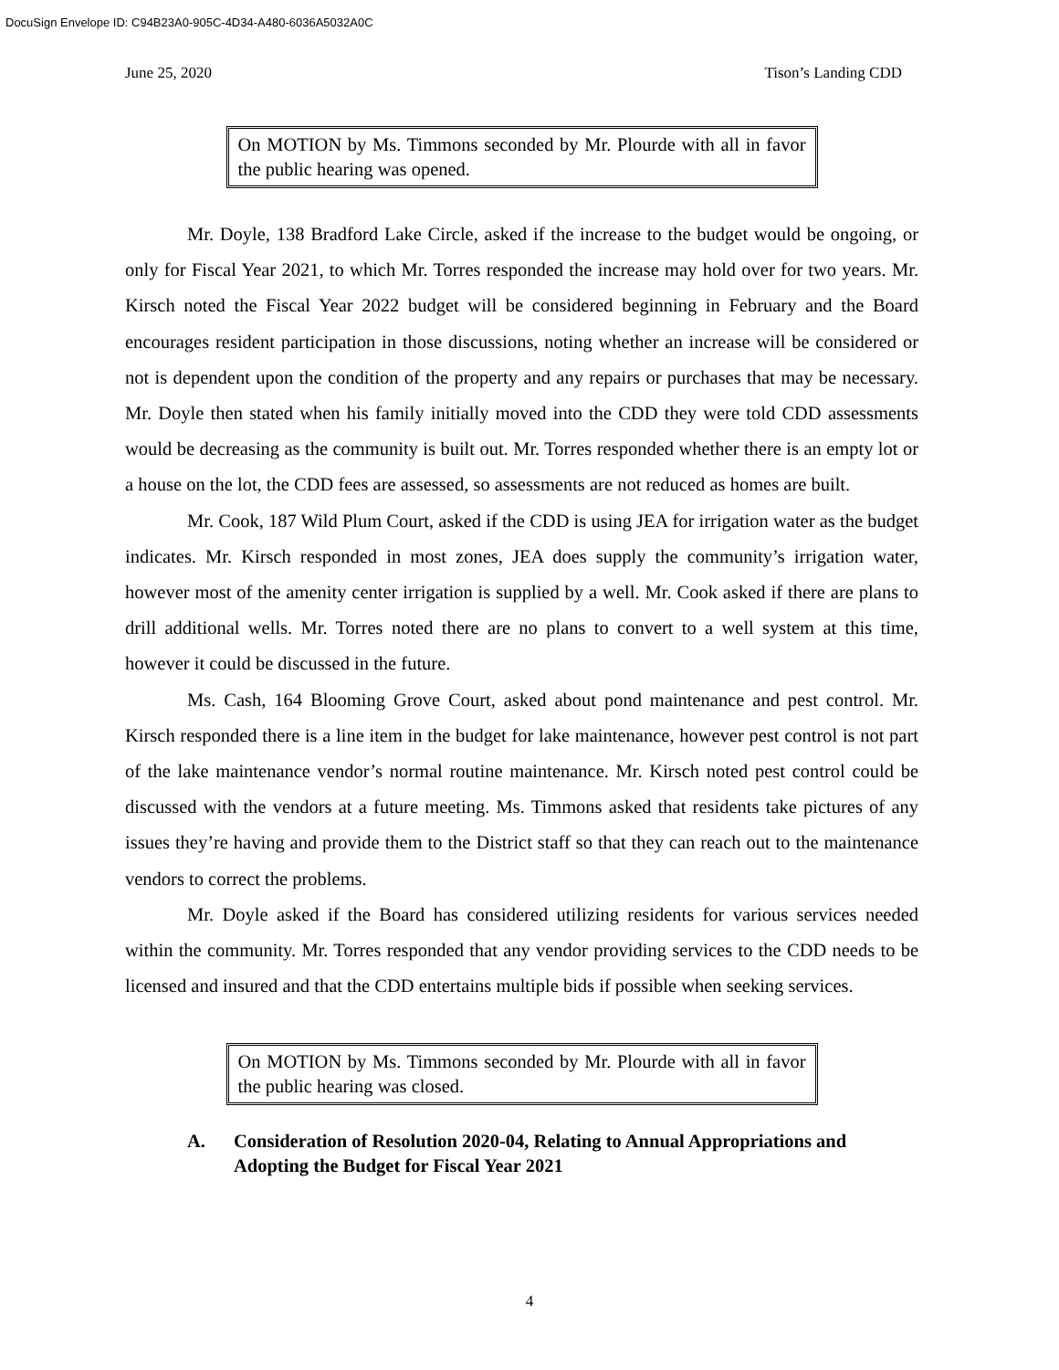DocuSign Envelope ID: C94B23A0-905C-4D34-A480-6036A5032A0C
June 25, 2020 Tison’s Landing CDD
On MOTION by Ms. Timmons seconded by Mr. Plourde with all in favor the public hearing was opened.
Mr. Doyle, 138 Bradford Lake Circle, asked if the increase to the budget would be ongoing, or only for Fiscal Year 2021, to which Mr. Torres responded the increase may hold over for two years. Mr. Kirsch noted the Fiscal Year 2022 budget will be considered beginning in February and the Board encourages resident participation in those discussions, noting whether an increase will be considered or not is dependent upon the condition of the property and any repairs or purchases that may be necessary. Mr. Doyle then stated when his family initially moved into the CDD they were told CDD assessments would be decreasing as the community is built out. Mr. Torres responded whether there is an empty lot or a house on the lot, the CDD fees are assessed, so assessments are not reduced as homes are built.
Mr. Cook, 187 Wild Plum Court, asked if the CDD is using JEA for irrigation water as the budget indicates. Mr. Kirsch responded in most zones, JEA does supply the community’s irrigation water, however most of the amenity center irrigation is supplied by a well. Mr. Cook asked if there are plans to drill additional wells. Mr. Torres noted there are no plans to convert to a well system at this time, however it could be discussed in the future.
Ms. Cash, 164 Blooming Grove Court, asked about pond maintenance and pest control. Mr. Kirsch responded there is a line item in the budget for lake maintenance, however pest control is not part of the lake maintenance vendor’s normal routine maintenance. Mr. Kirsch noted pest control could be discussed with the vendors at a future meeting. Ms. Timmons asked that residents take pictures of any issues they’re having and provide them to the District staff so that they can reach out to the maintenance vendors to correct the problems.
Mr. Doyle asked if the Board has considered utilizing residents for various services needed within the community. Mr. Torres responded that any vendor providing services to the CDD needs to be licensed and insured and that the CDD entertains multiple bids if possible when seeking services.
On MOTION by Ms. Timmons seconded by Mr. Plourde with all in favor the public hearing was closed.
A. Consideration of Resolution 2020-04, Relating to Annual Appropriations and Adopting the Budget for Fiscal Year 2021
4